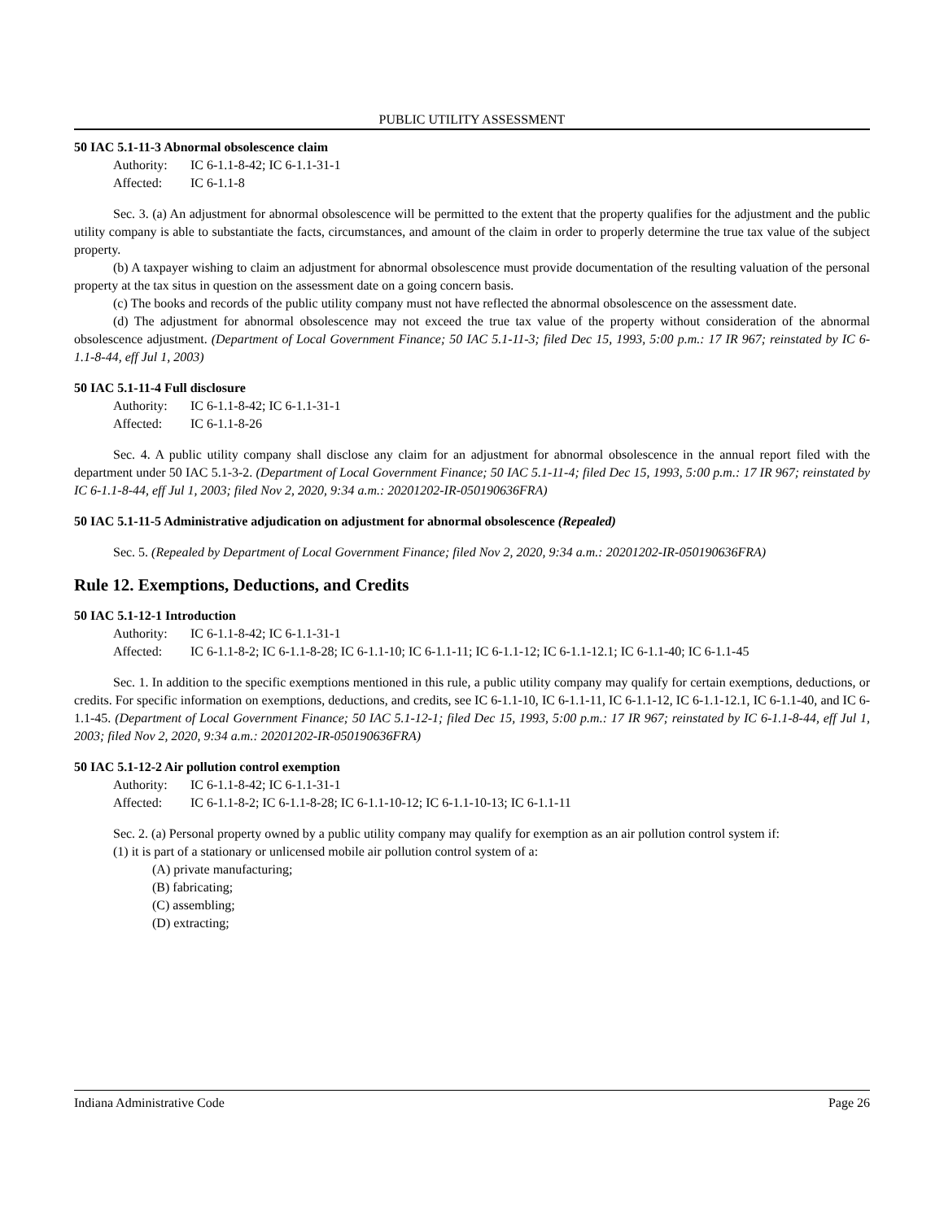PUBLIC UTILITY ASSESSMENT
50 IAC 5.1-11-3 Abnormal obsolescence claim
Authority: IC 6-1.1-8-42; IC 6-1.1-31-1
Affected: IC 6-1.1-8
Sec. 3. (a) An adjustment for abnormal obsolescence will be permitted to the extent that the property qualifies for the adjustment and the public utility company is able to substantiate the facts, circumstances, and amount of the claim in order to properly determine the true tax value of the subject property.
(b) A taxpayer wishing to claim an adjustment for abnormal obsolescence must provide documentation of the resulting valuation of the personal property at the tax situs in question on the assessment date on a going concern basis.
(c) The books and records of the public utility company must not have reflected the abnormal obsolescence on the assessment date.
(d) The adjustment for abnormal obsolescence may not exceed the true tax value of the property without consideration of the abnormal obsolescence adjustment. (Department of Local Government Finance; 50 IAC 5.1-11-3; filed Dec 15, 1993, 5:00 p.m.: 17 IR 967; reinstated by IC 6-1.1-8-44, eff Jul 1, 2003)
50 IAC 5.1-11-4 Full disclosure
Authority: IC 6-1.1-8-42; IC 6-1.1-31-1
Affected: IC 6-1.1-8-26
Sec. 4. A public utility company shall disclose any claim for an adjustment for abnormal obsolescence in the annual report filed with the department under 50 IAC 5.1-3-2. (Department of Local Government Finance; 50 IAC 5.1-11-4; filed Dec 15, 1993, 5:00 p.m.: 17 IR 967; reinstated by IC 6-1.1-8-44, eff Jul 1, 2003; filed Nov 2, 2020, 9:34 a.m.: 20201202-IR-050190636FRA)
50 IAC 5.1-11-5 Administrative adjudication on adjustment for abnormal obsolescence (Repealed)
Sec. 5. (Repealed by Department of Local Government Finance; filed Nov 2, 2020, 9:34 a.m.: 20201202-IR-050190636FRA)
Rule 12. Exemptions, Deductions, and Credits
50 IAC 5.1-12-1 Introduction
Authority: IC 6-1.1-8-42; IC 6-1.1-31-1
Affected: IC 6-1.1-8-2; IC 6-1.1-8-28; IC 6-1.1-10; IC 6-1.1-11; IC 6-1.1-12; IC 6-1.1-12.1; IC 6-1.1-40; IC 6-1.1-45
Sec. 1. In addition to the specific exemptions mentioned in this rule, a public utility company may qualify for certain exemptions, deductions, or credits. For specific information on exemptions, deductions, and credits, see IC 6-1.1-10, IC 6-1.1-11, IC 6-1.1-12, IC 6-1.1-12.1, IC 6-1.1-40, and IC 6-1.1-45. (Department of Local Government Finance; 50 IAC 5.1-12-1; filed Dec 15, 1993, 5:00 p.m.: 17 IR 967; reinstated by IC 6-1.1-8-44, eff Jul 1, 2003; filed Nov 2, 2020, 9:34 a.m.: 20201202-IR-050190636FRA)
50 IAC 5.1-12-2 Air pollution control exemption
Authority: IC 6-1.1-8-42; IC 6-1.1-31-1
Affected: IC 6-1.1-8-2; IC 6-1.1-8-28; IC 6-1.1-10-12; IC 6-1.1-10-13; IC 6-1.1-11
Sec. 2. (a) Personal property owned by a public utility company may qualify for exemption as an air pollution control system if:
(1) it is part of a stationary or unlicensed mobile air pollution control system of a:
(A) private manufacturing;
(B) fabricating;
(C) assembling;
(D) extracting;
Indiana Administrative Code Page 26